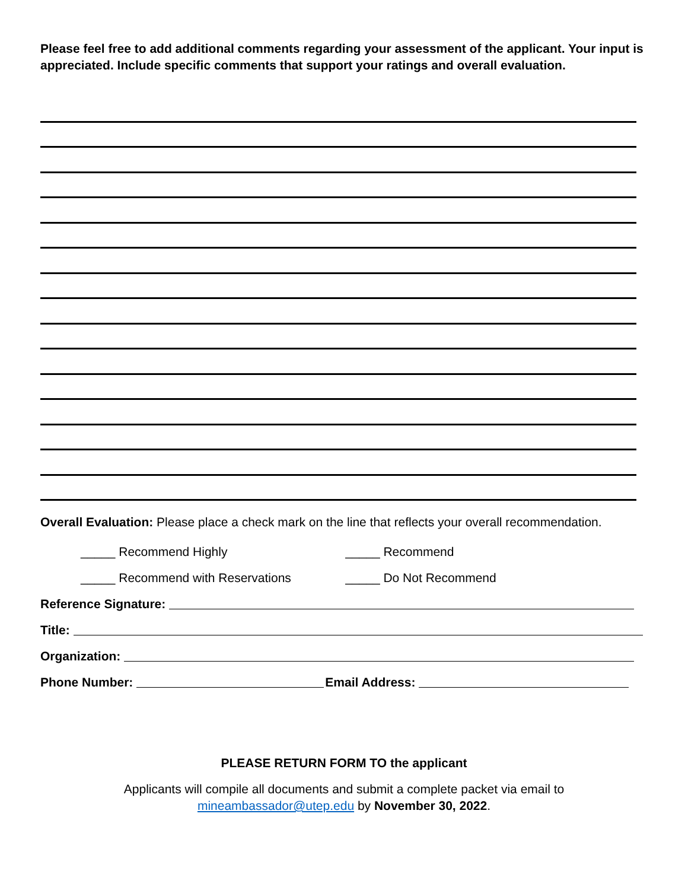Please feel free to add additional comments regarding your assessment of the applicant. Your input is appreciated. Include specific comments that support your ratings and overall evaluation.
Overall Evaluation: Please place a check mark on the line that reflects your overall recommendation.
_____ Recommend Highly _____ Recommend
_____ Recommend with Reservations _____ Do Not Recommend
Reference Signature:
Title:
Organization:
Phone Number: Email Address:
PLEASE RETURN FORM TO the applicant
Applicants will compile all documents and submit a complete packet via email to
mineambassador@utep.edu by November 30, 2022.